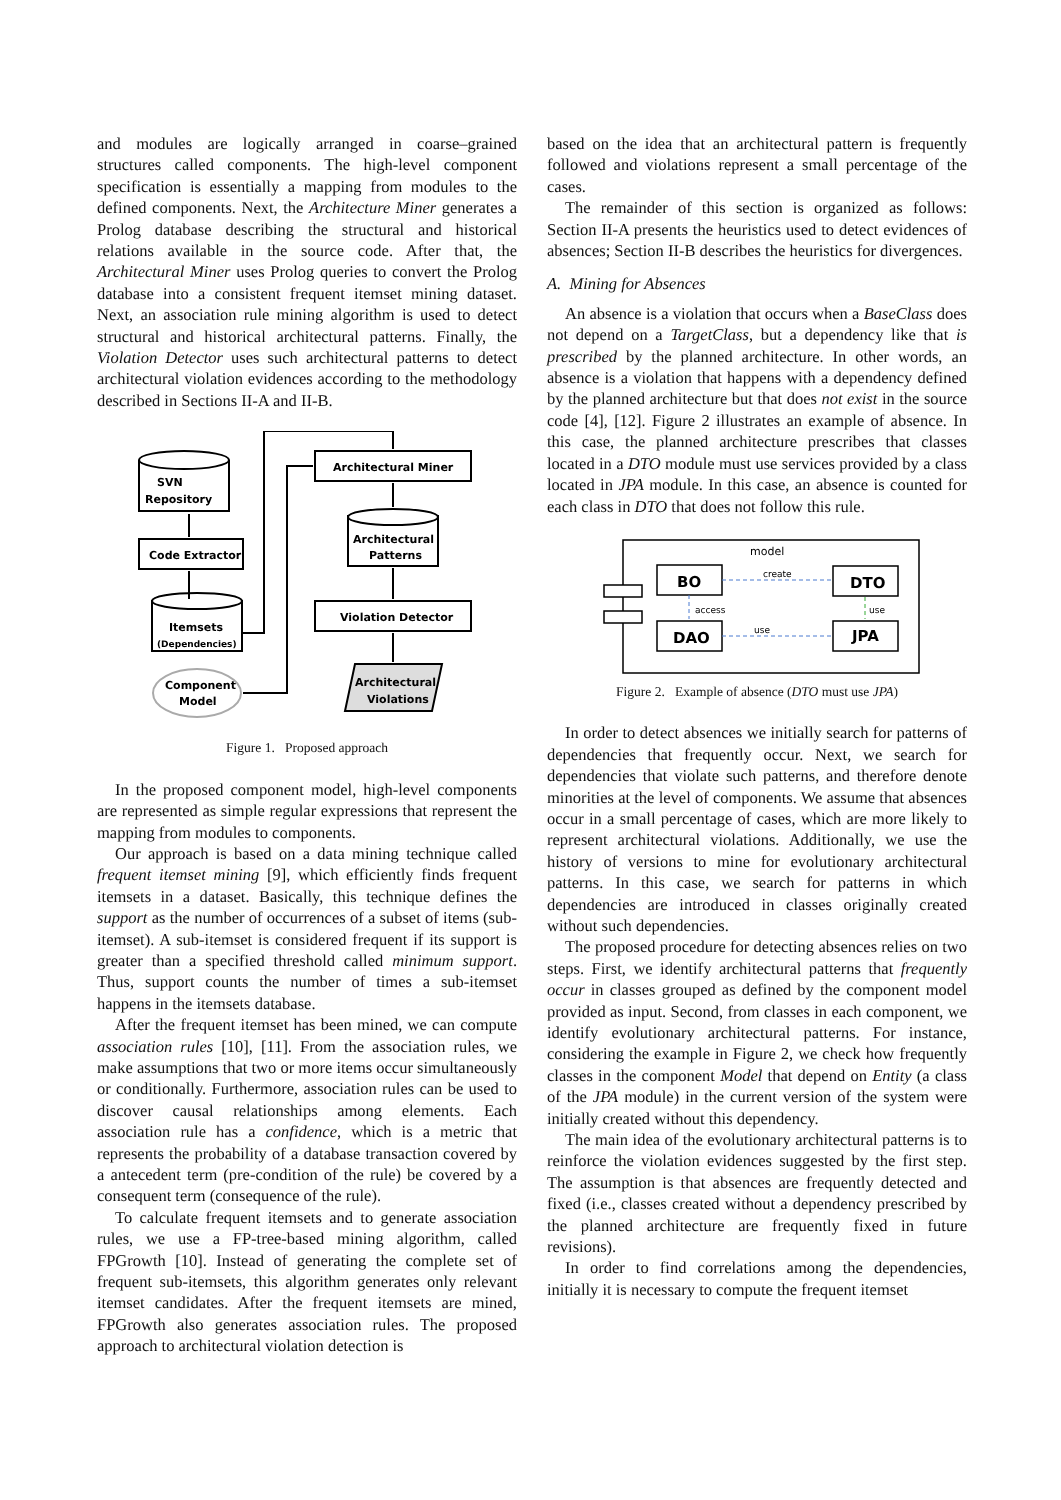and modules are logically arranged in coarse–grained structures called components. The high-level component specification is essentially a mapping from modules to the defined components. Next, the Architecture Miner generates a Prolog database describing the structural and historical relations available in the source code. After that, the Architectural Miner uses Prolog queries to convert the Prolog database into a consistent frequent itemset mining dataset. Next, an association rule mining algorithm is used to detect structural and historical architectural patterns. Finally, the Violation Detector uses such architectural patterns to detect architectural violation evidences according to the methodology described in Sections II-A and II-B.
SVN
Repository
Code Extractor
Itemsets
(Dependencies)
Component
Model
Architectural Miner
Architectural
Patterns
Violation Detector
Architectural
Violations
Figure 1. Proposed approach
In the proposed component model, high-level components are represented as simple regular expressions that represent the mapping from modules to components.
Our approach is based on a data mining technique called frequent itemset mining [9], which efficiently finds frequent itemsets in a dataset. Basically, this technique defines the support as the number of occurrences of a subset of items (sub-itemset). A sub-itemset is considered frequent if its support is greater than a specified threshold called minimum support. Thus, support counts the number of times a sub-itemset happens in the itemsets database.
After the frequent itemset has been mined, we can compute association rules [10], [11]. From the association rules, we make assumptions that two or more items occur simultaneously or conditionally. Furthermore, association rules can be used to discover causal relationships among elements. Each association rule has a confidence, which is a metric that represents the probability of a database transaction covered by a antecedent term (pre-condition of the rule) be covered by a consequent term (consequence of the rule).
To calculate frequent itemsets and to generate association rules, we use a FP-tree-based mining algorithm, called FPGrowth [10]. Instead of generating the complete set of frequent sub-itemsets, this algorithm generates only relevant itemset candidates. After the frequent itemsets are mined, FPGrowth also generates association rules. The proposed approach to architectural violation detection is
based on the idea that an architectural pattern is frequently followed and violations represent a small percentage of the cases.
The remainder of this section is organized as follows: Section II-A presents the heuristics used to detect evidences of absences; Section II-B describes the heuristics for divergences.
A. Mining for Absences
An absence is a violation that occurs when a BaseClass does not depend on a TargetClass, but a dependency like that is prescribed by the planned architecture. In other words, an absence is a violation that happens with a dependency defined by the planned architecture but that does not exist in the source code [4], [12]. Figure 2 illustrates an example of absence. In this case, the planned architecture prescribes that classes located in a DTO module must use services provided by a class located in JPA module. In this case, an absence is counted for each class in DTO that does not follow this rule.
BO
DTO
DAO
JPA
model
create
access
use
use
Figure 2. Example of absence (DTO must use JPA)
In order to detect absences we initially search for patterns of dependencies that frequently occur. Next, we search for dependencies that violate such patterns, and therefore denote minorities at the level of components. We assume that absences occur in a small percentage of cases, which are more likely to represent architectural violations. Additionally, we use the history of versions to mine for evolutionary architectural patterns. In this case, we search for patterns in which dependencies are introduced in classes originally created without such dependencies.
The proposed procedure for detecting absences relies on two steps. First, we identify architectural patterns that frequently occur in classes grouped as defined by the component model provided as input. Second, from classes in each component, we identify evolutionary architectural patterns. For instance, considering the example in Figure 2, we check how frequently classes in the component Model that depend on Entity (a class of the JPA module) in the current version of the system were initially created without this dependency.
The main idea of the evolutionary architectural patterns is to reinforce the violation evidences suggested by the first step. The assumption is that absences are frequently detected and fixed (i.e., classes created without a dependency prescribed by the planned architecture are frequently fixed in future revisions).
In order to find correlations among the dependencies, initially it is necessary to compute the frequent itemset